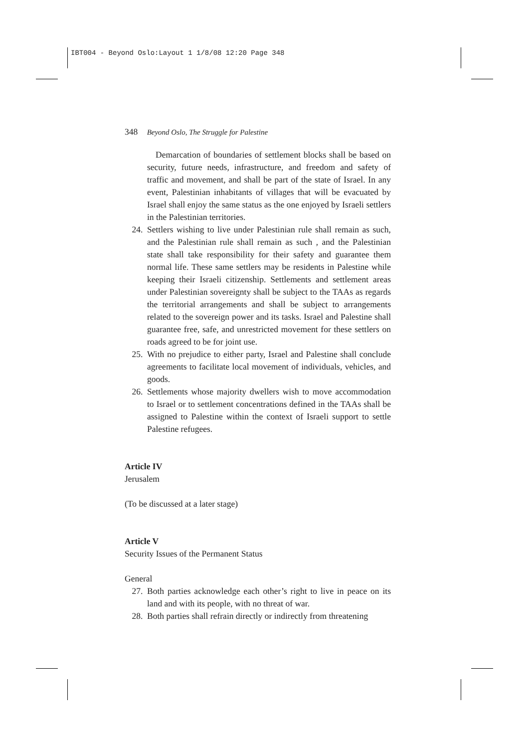IBT004 - Beyond Oslo:Layout 1 1/8/08 12:20 Page 348
348 Beyond Oslo, The Struggle for Palestine
Demarcation of boundaries of settlement blocks shall be based on security, future needs, infrastructure, and freedom and safety of traffic and movement, and shall be part of the state of Israel. In any event, Palestinian inhabitants of villages that will be evacuated by Israel shall enjoy the same status as the one enjoyed by Israeli settlers in the Palestinian territories.
24. Settlers wishing to live under Palestinian rule shall remain as such, and the Palestinian rule shall remain as such , and the Palestinian state shall take responsibility for their safety and guarantee them normal life. These same settlers may be residents in Palestine while keeping their Israeli citizenship. Settlements and settlement areas under Palestinian sovereignty shall be subject to the TAAs as regards the territorial arrangements and shall be subject to arrangements related to the sovereign power and its tasks. Israel and Palestine shall guarantee free, safe, and unrestricted movement for these settlers on roads agreed to be for joint use.
25. With no prejudice to either party, Israel and Palestine shall conclude agreements to facilitate local movement of individuals, vehicles, and goods.
26. Settlements whose majority dwellers wish to move accommodation to Israel or to settlement concentrations defined in the TAAs shall be assigned to Palestine within the context of Israeli support to settle Palestine refugees.
Article IV
Jerusalem
(To be discussed at a later stage)
Article V
Security Issues of the Permanent Status
General
27. Both parties acknowledge each other’s right to live in peace on its land and with its people, with no threat of war.
28. Both parties shall refrain directly or indirectly from threatening